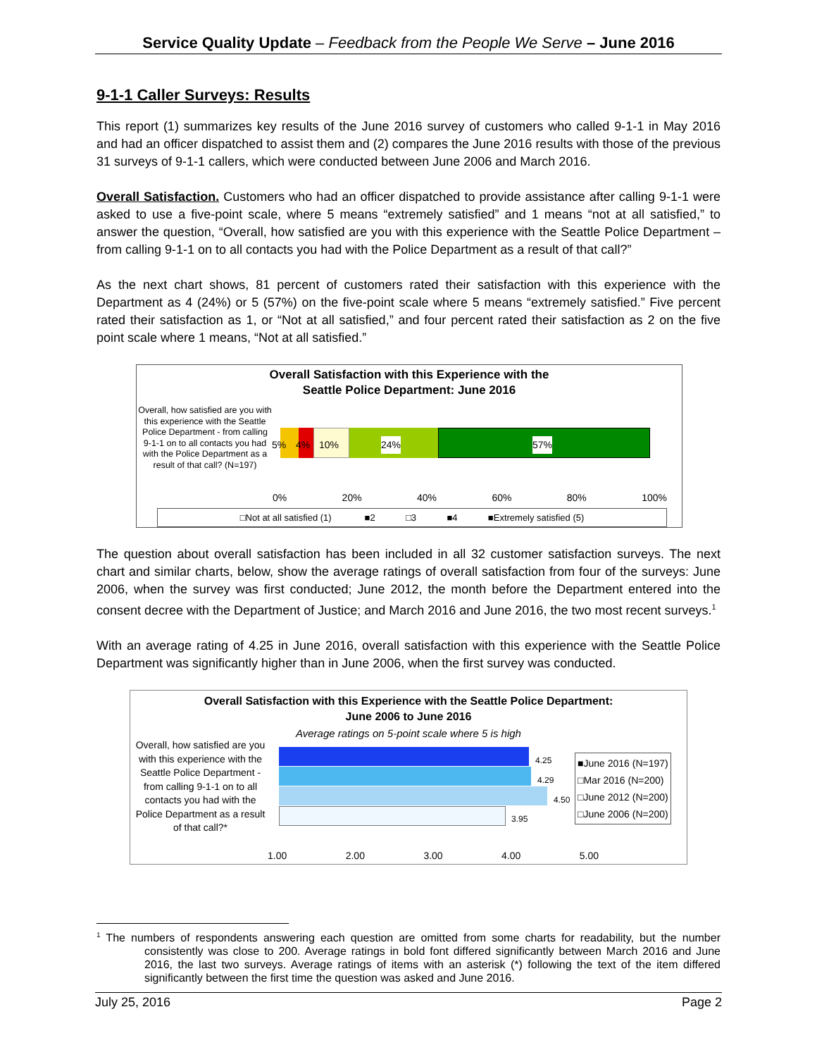Service Quality Update – Feedback from the People We Serve – June 2016
9-1-1 Caller Surveys: Results
This report (1) summarizes key results of the June 2016 survey of customers who called 9-1-1 in May 2016 and had an officer dispatched to assist them and (2) compares the June 2016 results with those of the previous 31 surveys of 9-1-1 callers, which were conducted between June 2006 and March 2016.
Overall Satisfaction. Customers who had an officer dispatched to provide assistance after calling 9-1-1 were asked to use a five-point scale, where 5 means “extremely satisfied” and 1 means “not at all satisfied,” to answer the question, “Overall, how satisfied are you with this experience with the Seattle Police Department – from calling 9-1-1 on to all contacts you had with the Police Department as a result of that call?”
As the next chart shows, 81 percent of customers rated their satisfaction with this experience with the Department as 4 (24%) or 5 (57%) on the five-point scale where 5 means “extremely satisfied.” Five percent rated their satisfaction as 1, or “Not at all satisfied,” and four percent rated their satisfaction as 2 on the five point scale where 1 means, “Not at all satisfied.”
Overall Satisfaction with this Experience with the
Seattle Police Department: June 2016
Overall, how satisfied are you with this experience with the Seattle Police Department - from calling 9-1-1 on to all contacts you had with the Police Department as a result of that call? (N=197)
5% 4% 10% 24% 57%
0% 20% 40% 60% 80% 100%
□Not at all satisfied (1) ■2 □3 ■4 ■Extremely satisfied (5)
The question about overall satisfaction has been included in all 32 customer satisfaction surveys. The next chart and similar charts, below, show the average ratings of overall satisfaction from four of the surveys: June 2006, when the survey was first conducted; June 2012, the month before the Department entered into the consent decree with the Department of Justice; and March 2016 and June 2016, the two most recent surveys.<sup>1</sup>
With an average rating of 4.25 in June 2016, overall satisfaction with this experience with the Seattle Police Department was significantly higher than in June 2006, when the first survey was conducted.
Overall Satisfaction with this Experience with the Seattle Police Department:
June 2006 to June 2016
Average ratings on 5-point scale where 5 is high
Overall, how satisfied are you with this experience with the Seattle Police Department - from calling 9-1-1 on to all contacts you had with the Police Department as a result of that call?*
4.25
4.29
4.50
3.95
■June 2016 (N=197)
□Mar 2016 (N=200)
□June 2012 (N=200)
□June 2006 (N=200)
1.00 2.00 3.00 4.00 5.00
<sup>1</sup> The numbers of respondents answering each question are omitted from some charts for readability, but the number consistently was close to 200. Average ratings in bold font differed significantly between March 2016 and June 2016, the last two surveys. Average ratings of items with an asterisk (*) following the text of the item differed significantly between the first time the question was asked and June 2016.
July 25, 2016 Page 2